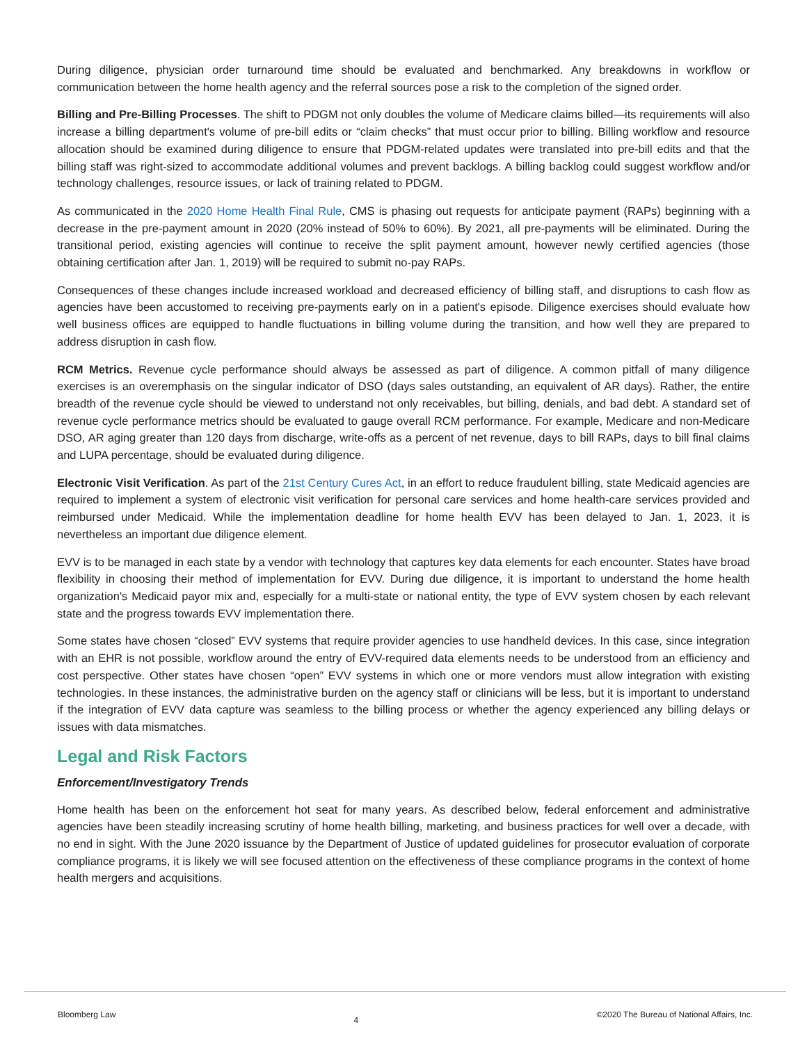During diligence, physician order turnaround time should be evaluated and benchmarked. Any breakdowns in workflow or communication between the home health agency and the referral sources pose a risk to the completion of the signed order.
Billing and Pre-Billing Processes. The shift to PDGM not only doubles the volume of Medicare claims billed—its requirements will also increase a billing department's volume of pre-bill edits or “claim checks” that must occur prior to billing. Billing workflow and resource allocation should be examined during diligence to ensure that PDGM-related updates were translated into pre-bill edits and that the billing staff was right-sized to accommodate additional volumes and prevent backlogs. A billing backlog could suggest workflow and/or technology challenges, resource issues, or lack of training related to PDGM.
As communicated in the 2020 Home Health Final Rule, CMS is phasing out requests for anticipate payment (RAPs) beginning with a decrease in the pre-payment amount in 2020 (20% instead of 50% to 60%). By 2021, all pre-payments will be eliminated. During the transitional period, existing agencies will continue to receive the split payment amount, however newly certified agencies (those obtaining certification after Jan. 1, 2019) will be required to submit no-pay RAPs.
Consequences of these changes include increased workload and decreased efficiency of billing staff, and disruptions to cash flow as agencies have been accustomed to receiving pre-payments early on in a patient's episode. Diligence exercises should evaluate how well business offices are equipped to handle fluctuations in billing volume during the transition, and how well they are prepared to address disruption in cash flow.
RCM Metrics. Revenue cycle performance should always be assessed as part of diligence. A common pitfall of many diligence exercises is an overemphasis on the singular indicator of DSO (days sales outstanding, an equivalent of AR days). Rather, the entire breadth of the revenue cycle should be viewed to understand not only receivables, but billing, denials, and bad debt. A standard set of revenue cycle performance metrics should be evaluated to gauge overall RCM performance. For example, Medicare and non-Medicare DSO, AR aging greater than 120 days from discharge, write-offs as a percent of net revenue, days to bill RAPs, days to bill final claims and LUPA percentage, should be evaluated during diligence.
Electronic Visit Verification. As part of the 21st Century Cures Act, in an effort to reduce fraudulent billing, state Medicaid agencies are required to implement a system of electronic visit verification for personal care services and home health-care services provided and reimbursed under Medicaid. While the implementation deadline for home health EVV has been delayed to Jan. 1, 2023, it is nevertheless an important due diligence element.
EVV is to be managed in each state by a vendor with technology that captures key data elements for each encounter. States have broad flexibility in choosing their method of implementation for EVV. During due diligence, it is important to understand the home health organization's Medicaid payor mix and, especially for a multi-state or national entity, the type of EVV system chosen by each relevant state and the progress towards EVV implementation there.
Some states have chosen “closed” EVV systems that require provider agencies to use handheld devices. In this case, since integration with an EHR is not possible, workflow around the entry of EVV-required data elements needs to be understood from an efficiency and cost perspective. Other states have chosen “open” EVV systems in which one or more vendors must allow integration with existing technologies. In these instances, the administrative burden on the agency staff or clinicians will be less, but it is important to understand if the integration of EVV data capture was seamless to the billing process or whether the agency experienced any billing delays or issues with data mismatches.
Legal and Risk Factors
Enforcement/Investigatory Trends
Home health has been on the enforcement hot seat for many years. As described below, federal enforcement and administrative agencies have been steadily increasing scrutiny of home health billing, marketing, and business practices for well over a decade, with no end in sight. With the June 2020 issuance by the Department of Justice of updated guidelines for prosecutor evaluation of corporate compliance programs, it is likely we will see focused attention on the effectiveness of these compliance programs in the context of home health mergers and acquisitions.
Bloomberg Law 4 ©2020 The Bureau of National Affairs, Inc.